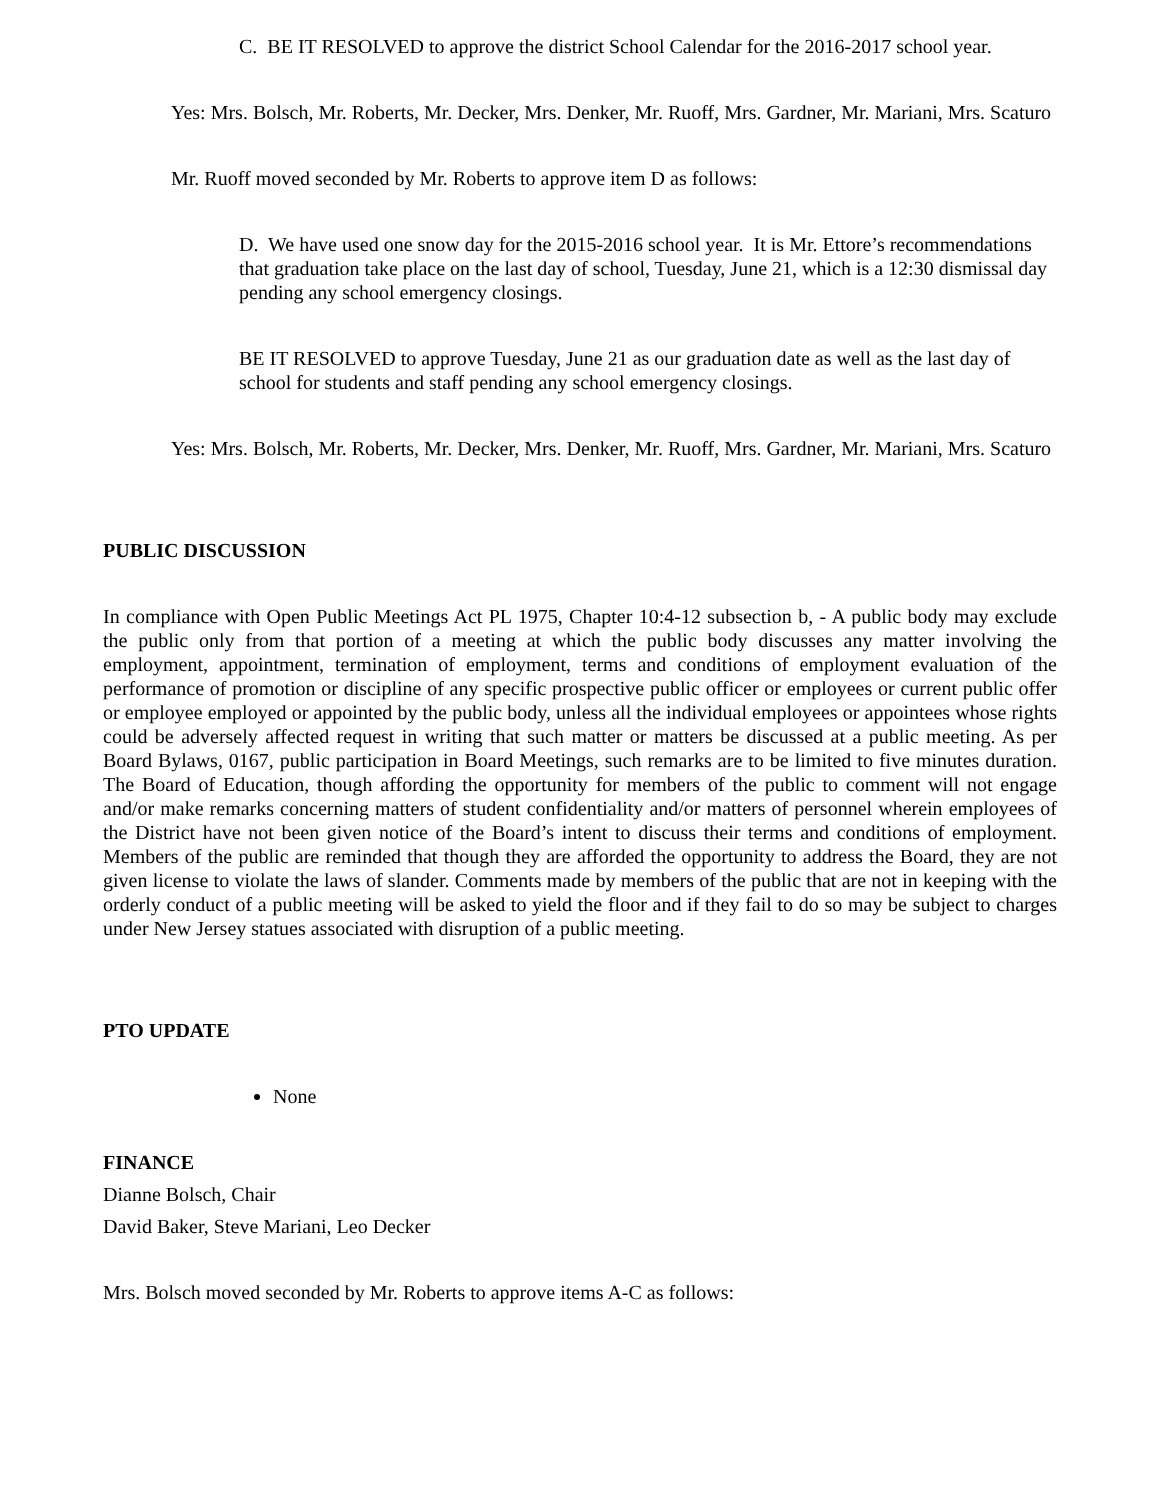C. BE IT RESOLVED to approve the district School Calendar for the 2016-2017 school year.
Yes: Mrs. Bolsch, Mr. Roberts, Mr. Decker, Mrs. Denker, Mr. Ruoff, Mrs. Gardner, Mr. Mariani, Mrs. Scaturo
Mr. Ruoff moved seconded by Mr. Roberts to approve item D as follows:
D. We have used one snow day for the 2015-2016 school year. It is Mr. Ettore’s recommendations that graduation take place on the last day of school, Tuesday, June 21, which is a 12:30 dismissal day pending any school emergency closings.
BE IT RESOLVED to approve Tuesday, June 21 as our graduation date as well as the last day of school for students and staff pending any school emergency closings.
Yes: Mrs. Bolsch, Mr. Roberts, Mr. Decker, Mrs. Denker, Mr. Ruoff, Mrs. Gardner, Mr. Mariani, Mrs. Scaturo
PUBLIC DISCUSSION
In compliance with Open Public Meetings Act PL 1975, Chapter 10:4-12 subsection b, - A public body may exclude the public only from that portion of a meeting at which the public body discusses any matter involving the employment, appointment, termination of employment, terms and conditions of employment evaluation of the performance of promotion or discipline of any specific prospective public officer or employees or current public offer or employee employed or appointed by the public body, unless all the individual employees or appointees whose rights could be adversely affected request in writing that such matter or matters be discussed at a public meeting. As per Board Bylaws, 0167, public participation in Board Meetings, such remarks are to be limited to five minutes duration. The Board of Education, though affording the opportunity for members of the public to comment will not engage and/or make remarks concerning matters of student confidentiality and/or matters of personnel wherein employees of the District have not been given notice of the Board’s intent to discuss their terms and conditions of employment. Members of the public are reminded that though they are afforded the opportunity to address the Board, they are not given license to violate the laws of slander. Comments made by members of the public that are not in keeping with the orderly conduct of a public meeting will be asked to yield the floor and if they fail to do so may be subject to charges under New Jersey statues associated with disruption of a public meeting.
PTO UPDATE
None
FINANCE
Dianne Bolsch, Chair
David Baker, Steve Mariani, Leo Decker
Mrs. Bolsch moved seconded by Mr. Roberts to approve items A-C as follows: